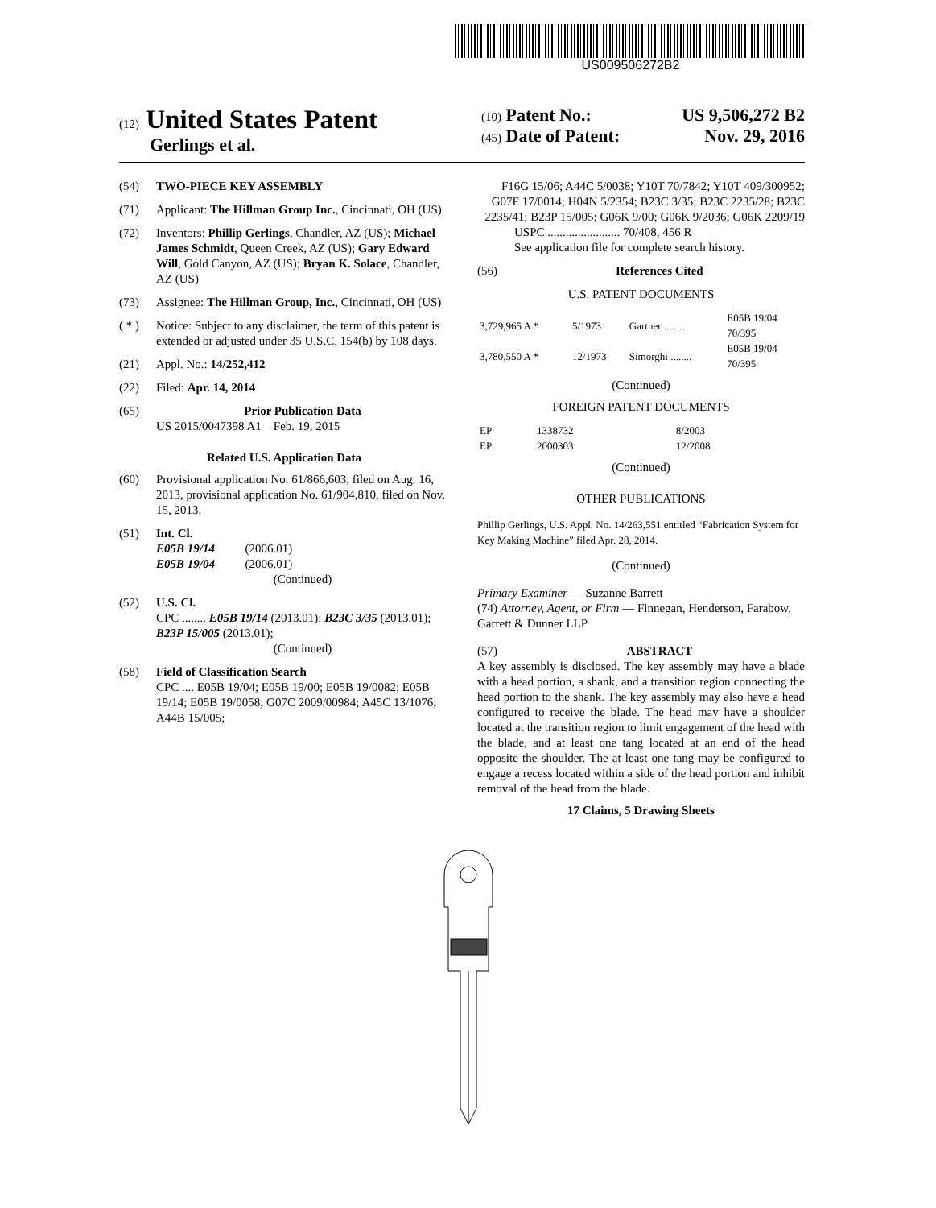US009506272B2
(12) United States Patent
Gerlings et al.
(10) Patent No.: US 9,506,272 B2
(45) Date of Patent: Nov. 29, 2016
(54) TWO-PIECE KEY ASSEMBLY
(71) Applicant: The Hillman Group Inc., Cincinnati, OH (US)
(72) Inventors: Phillip Gerlings, Chandler, AZ (US); Michael James Schmidt, Queen Creek, AZ (US); Gary Edward Will, Gold Canyon, AZ (US); Bryan K. Solace, Chandler, AZ (US)
(73) Assignee: The Hillman Group, Inc., Cincinnati, OH (US)
( * ) Notice: Subject to any disclaimer, the term of this patent is extended or adjusted under 35 U.S.C. 154(b) by 108 days.
(21) Appl. No.: 14/252,412
(22) Filed: Apr. 14, 2014
(65) Prior Publication Data
US 2015/0047398 A1 Feb. 19, 2015
Related U.S. Application Data
(60) Provisional application No. 61/866,603, filed on Aug. 16, 2013, provisional application No. 61/904,810, filed on Nov. 15, 2013.
(51) Int. Cl.
E05B 19/14 (2006.01)
E05B 19/04 (2006.01)
(Continued)
(52) U.S. Cl.
CPC ........ E05B 19/14 (2013.01); B23C 3/35 (2013.01); B23P 15/005 (2013.01);
(Continued)
(58) Field of Classification Search
CPC .... E05B 19/04; E05B 19/00; E05B 19/0082; E05B 19/14; E05B 19/0058; G07C 2009/00984; A45C 13/1076; A44B 15/005;
F16G 15/06; A44C 5/0038; Y10T 70/7842; Y10T 409/300952; G07F 17/0014; H04N 5/2354; B23C 3/35; B23C 2235/28; B23C 2235/41; B23P 15/005; G06K 9/00; G06K 9/2036; G06K 2209/19
USPC ........................ 70/408, 456 R
See application file for complete search history.
(56) References Cited
U.S. PATENT DOCUMENTS
| 3,729,965 A * | 5/1973 | Gartner ........ | E05B 19/04 70/395 |
| 3,780,550 A * | 12/1973 | Simorghi ........ | E05B 19/04 70/395 |
(Continued)
FOREIGN PATENT DOCUMENTS
| EP | 1338732 | 8/2003 |
| EP | 2000303 | 12/2008 |
(Continued)
OTHER PUBLICATIONS
Phillip Gerlings, U.S. Appl. No. 14/263,551 entitled “Fabrication System for Key Making Machine” filed Apr. 28, 2014.
(Continued)
Primary Examiner — Suzanne Barrett
(74) Attorney, Agent, or Firm — Finnegan, Henderson, Farabow, Garrett & Dunner LLP
(57) ABSTRACT
A key assembly is disclosed. The key assembly may have a blade with a head portion, a shank, and a transition region connecting the head portion to the shank. The key assembly may also have a head configured to receive the blade. The head may have a shoulder located at the transition region to limit engagement of the head with the blade, and at least one tang located at an end of the head opposite the shoulder. The at least one tang may be configured to engage a recess located within a side of the head portion and inhibit removal of the head from the blade.
17 Claims, 5 Drawing Sheets